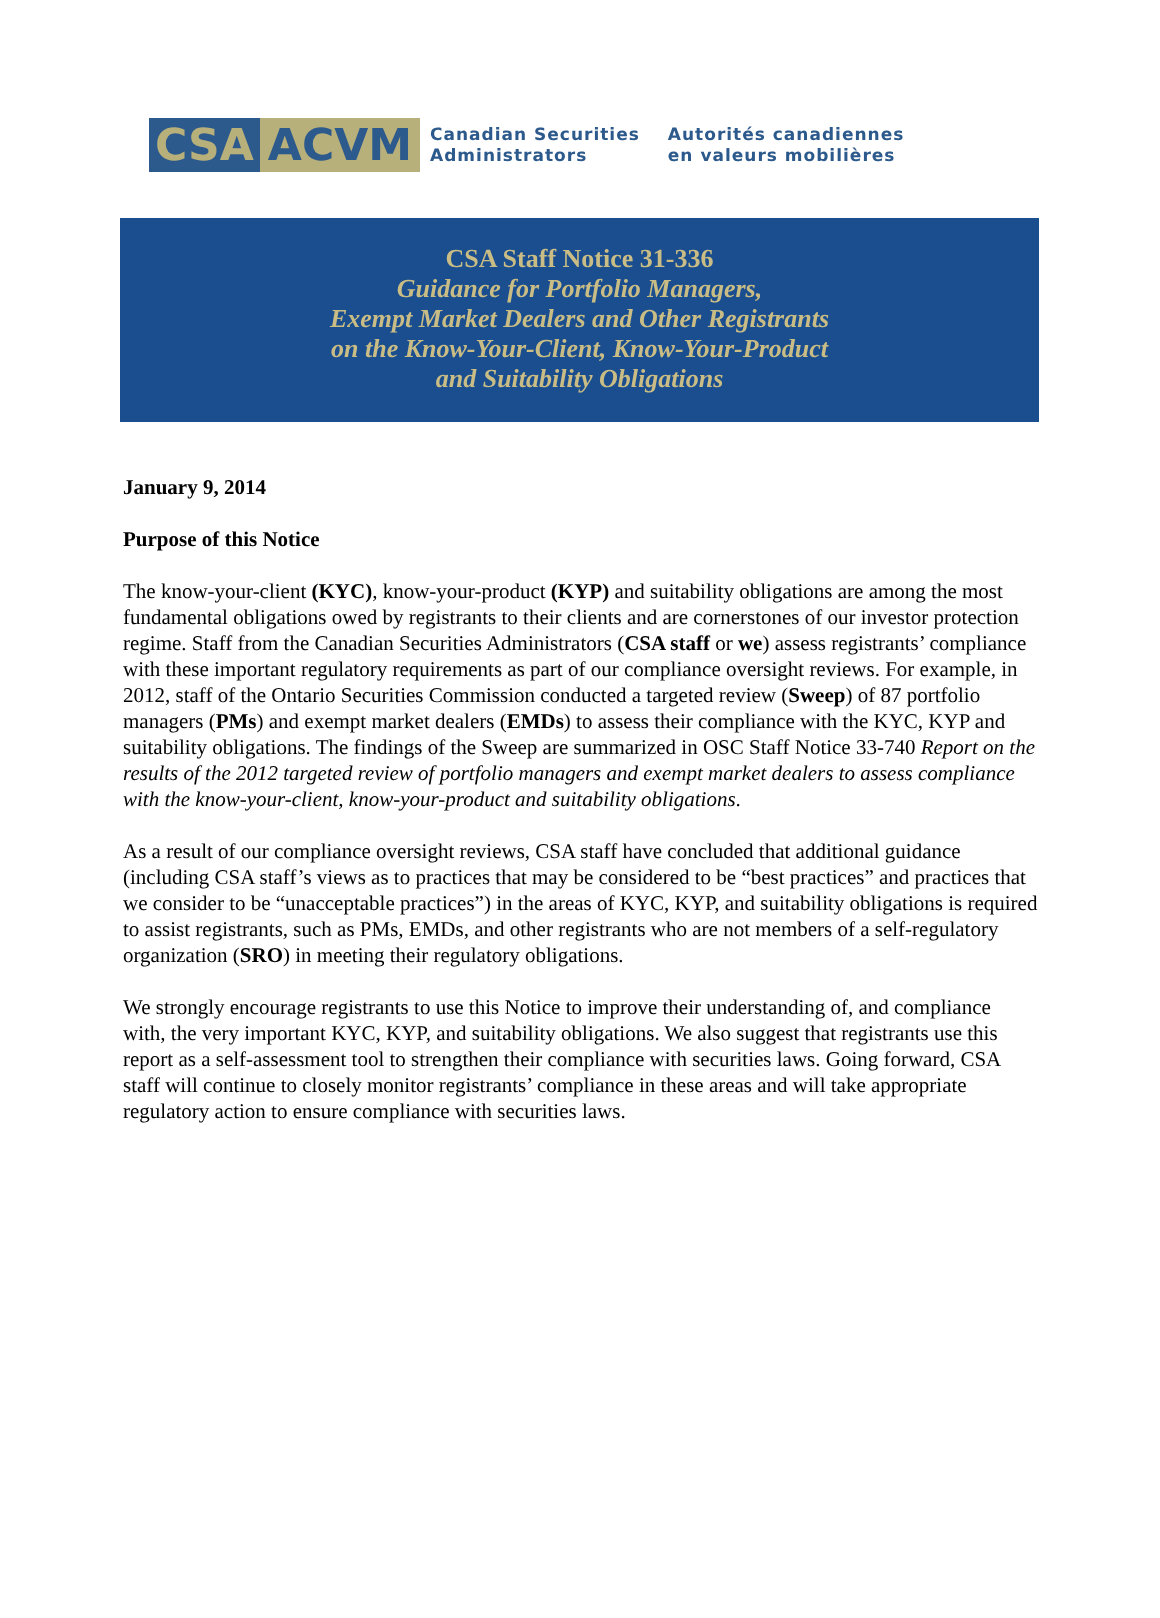CSA ACVM
Canadian Securities
Administrators
Autorités canadiennes
en valeurs mobilières
CSA Staff Notice 31-336
Guidance for Portfolio Managers,
Exempt Market Dealers and Other Registrants
on the Know-Your-Client, Know-Your-Product
and Suitability Obligations
January 9, 2014
Purpose of this Notice
The know-your-client (KYC), know-your-product (KYP) and suitability obligations are among the most fundamental obligations owed by registrants to their clients and are cornerstones of our investor protection regime. Staff from the Canadian Securities Administrators (CSA staff or we) assess registrants’ compliance with these important regulatory requirements as part of our compliance oversight reviews. For example, in 2012, staff of the Ontario Securities Commission conducted a targeted review (Sweep) of 87 portfolio managers (PMs) and exempt market dealers (EMDs) to assess their compliance with the KYC, KYP and suitability obligations. The findings of the Sweep are summarized in OSC Staff Notice 33-740 Report on the results of the 2012 targeted review of portfolio managers and exempt market dealers to assess compliance with the know-your-client, know-your-product and suitability obligations.
As a result of our compliance oversight reviews, CSA staff have concluded that additional guidance (including CSA staff’s views as to practices that may be considered to be “best practices” and practices that we consider to be “unacceptable practices”) in the areas of KYC, KYP, and suitability obligations is required to assist registrants, such as PMs, EMDs, and other registrants who are not members of a self-regulatory organization (SRO) in meeting their regulatory obligations.
We strongly encourage registrants to use this Notice to improve their understanding of, and compliance with, the very important KYC, KYP, and suitability obligations. We also suggest that registrants use this report as a self-assessment tool to strengthen their compliance with securities laws. Going forward, CSA staff will continue to closely monitor registrants’ compliance in these areas and will take appropriate regulatory action to ensure compliance with securities laws.